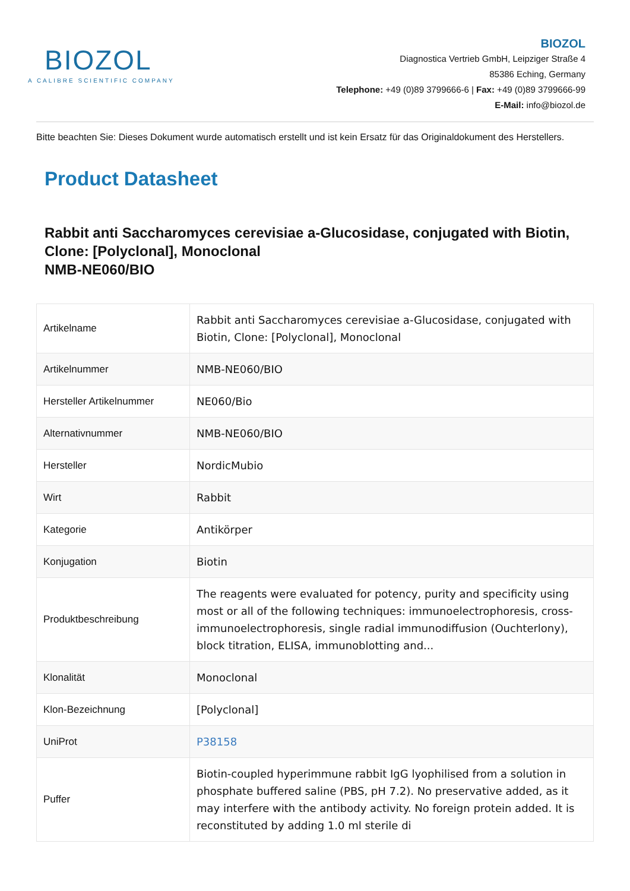BIOZOL
A CALIBRE SCIENTIFIC COMPANY
BIOZOL
Diagnostica Vertrieb GmbH, Leipziger Straße 4
85386 Eching, Germany
Telephone: +49 (0)89 3799666-6 | Fax: +49 (0)89 3799666-99
E-Mail: info@biozol.de
Bitte beachten Sie: Dieses Dokument wurde automatisch erstellt und ist kein Ersatz für das Originaldokument des Herstellers.
Product Datasheet
Rabbit anti Saccharomyces cerevisiae a-Glucosidase, conjugated with Biotin, Clone: [Polyclonal], Monoclonal
NMB-NE060/BIO
| Artikelname | Rabbit anti Saccharomyces cerevisiae a-Glucosidase, conjugated with Biotin, Clone: [Polyclonal], Monoclonal |
| Artikelnummer | NMB-NE060/BIO |
| Hersteller Artikelnummer | NE060/Bio |
| Alternativnummer | NMB-NE060/BIO |
| Hersteller | NordicMubio |
| Wirt | Rabbit |
| Kategorie | Antikörper |
| Konjugation | Biotin |
| Produktbeschreibung | The reagents were evaluated for potency, purity and specificity using most or all of the following techniques: immunoelectrophoresis, cross-immunoelectrophoresis, single radial immunodiffusion (Ouchterlony), block titration, ELISA, immunoblotting and... |
| Klonalität | Monoclonal |
| Klon-Bezeichnung | [Polyclonal] |
| UniProt | P38158 |
| Puffer | Biotin-coupled hyperimmune rabbit IgG lyophilised from a solution in phosphate buffered saline (PBS, pH 7.2). No preservative added, as it may interfere with the antibody activity. No foreign protein added. It is reconstituted by adding 1.0 ml sterile di |